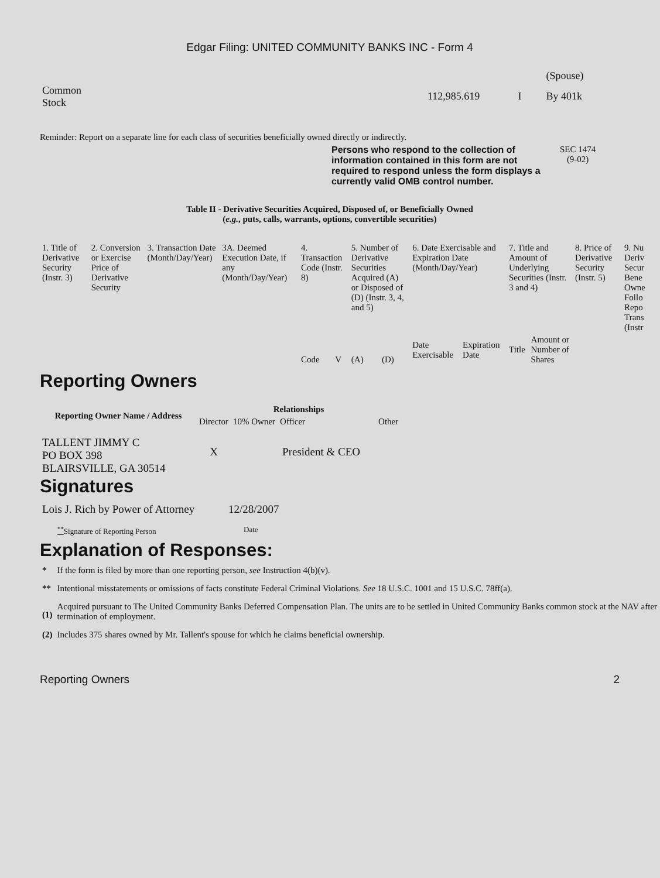Edgar Filing: UNITED COMMUNITY BANKS INC - Form 4
| | | | (Spouse) |
| Common Stock | 112,985.619 | I | By 401k |
Reminder: Report on a separate line for each class of securities beneficially owned directly or indirectly.
Persons who respond to the collection of information contained in this form are not required to respond unless the form displays a currently valid OMB control number.
SEC 1474
(9-02)
Table II - Derivative Securities Acquired, Disposed of, or Beneficially Owned
(e.g., puts, calls, warrants, options, convertible securities)
| 1. Title of Derivative Security (Instr. 3) | 2. Conversion or Exercise Price of Derivative Security | 3. Transaction Date (Month/Day/Year) | 3A. Deemed Execution Date, if any (Month/Day/Year) | 4. Transaction Code (Instr. 8) | | 5. Number of Derivative Securities Acquired (A) or Disposed of (D) (Instr. 3, 4, and 5) | | 6. Date Exercisable and Expiration Date (Month/Day/Year) | | 7. Title and Amount of Underlying Securities (Instr. 3 and 4) | | 8. Price of Derivative Security (Instr. 5) | 9. Nu Deriv Secur Bene Owne Follo Repo Trans (Instr |
| | | | | Code | V | (A) | (D) | Date Exercisable | Expiration Date | Title | Amount or Number of Shares | | |
Reporting Owners
| Reporting Owner Name / Address | Relationships | | | |
| --- | --- | --- | --- | --- |
| | Director | 10% Owner | Officer | Other |
| TALLENT JIMMY C PO BOX 398 BLAIRSVILLE, GA 30514 | X | | President & CEO | |
Signatures
| Lois J. Rich by Power of Attorney | 12/28/2007 |
| <sup>**</sup> Signature of Reporting Person | Date |
Explanation of Responses:
| * | If the form is filed by more than one reporting person, see Instruction 4(b)(v). |
| ** | Intentional misstatements or omissions of facts constitute Federal Criminal Violations. See 18 U.S.C. 1001 and 15 U.S.C. 78ff(a). |
| (1) | Acquired pursuant to The United Community Banks Deferred Compensation Plan. The units are to be settled in United Community Banks common stock at the NAV after termination of employment. |
| (2) | Includes 375 shares owned by Mr. Tallent's spouse for which he claims beneficial ownership. |
Reporting Owners 2